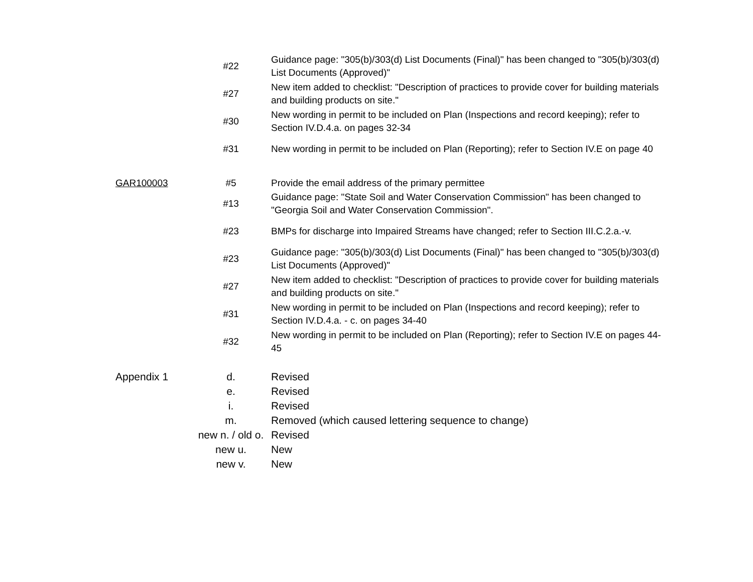| | #22 | Guidance page: "305(b)/303(d) List Documents (Final)" has been changed to "305(b)/303(d) List Documents (Approved)" |
| | #27 | New item added to checklist: "Description of practices to provide cover for building materials and building products on site." |
| | #30 | New wording in permit to be included on Plan (Inspections and record keeping); refer to Section IV.D.4.a. on pages 32-34 |
| | #31 | New wording in permit to be included on Plan (Reporting); refer to Section IV.E on page 40 |
| GAR100003 | #5 | Provide the email address of the primary permittee |
| | #13 | Guidance page: "State Soil and Water Conservation Commission" has been changed to "Georgia Soil and Water Conservation Commission". |
| | #23 | BMPs for discharge into Impaired Streams have changed; refer to Section III.C.2.a.-v. |
| | #23 | Guidance page: "305(b)/303(d) List Documents (Final)" has been changed to "305(b)/303(d) List Documents (Approved)" |
| | #27 | New item added to checklist: "Description of practices to provide cover for building materials and building products on site." |
| | #31 | New wording in permit to be included on Plan (Inspections and record keeping); refer to Section IV.D.4.a. - c. on pages 34-40 |
| | #32 | New wording in permit to be included on Plan (Reporting); refer to Section IV.E on pages 44-45 |
| Appendix 1 | d. | Revised |
| | e. | Revised |
| | i. | Revised |
| | m. | Removed (which caused lettering sequence to change) |
| | new n. / old o. | Revised |
| | new u. | New |
| | new v. | New |